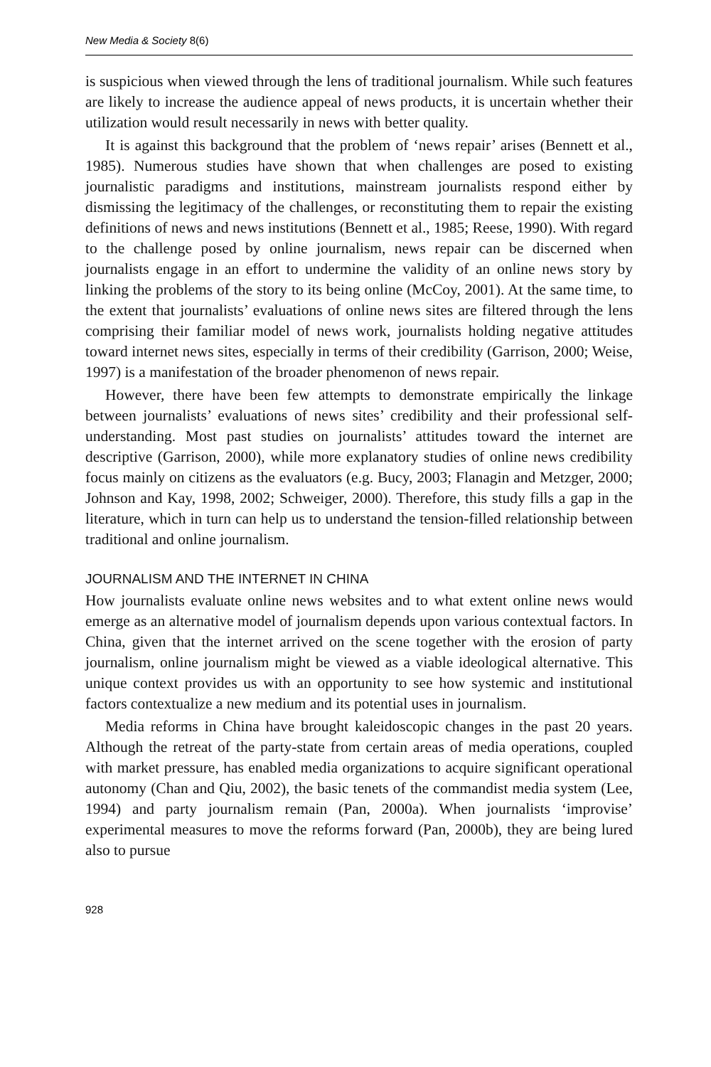New Media & Society 8(6)
is suspicious when viewed through the lens of traditional journalism. While such features are likely to increase the audience appeal of news products, it is uncertain whether their utilization would result necessarily in news with better quality.
It is against this background that the problem of ‘news repair’ arises (Bennett et al., 1985). Numerous studies have shown that when challenges are posed to existing journalistic paradigms and institutions, mainstream journalists respond either by dismissing the legitimacy of the challenges, or reconstituting them to repair the existing definitions of news and news institutions (Bennett et al., 1985; Reese, 1990). With regard to the challenge posed by online journalism, news repair can be discerned when journalists engage in an effort to undermine the validity of an online news story by linking the problems of the story to its being online (McCoy, 2001). At the same time, to the extent that journalists’ evaluations of online news sites are filtered through the lens comprising their familiar model of news work, journalists holding negative attitudes toward internet news sites, especially in terms of their credibility (Garrison, 2000; Weise, 1997) is a manifestation of the broader phenomenon of news repair.
However, there have been few attempts to demonstrate empirically the linkage between journalists’ evaluations of news sites’ credibility and their professional self-understanding. Most past studies on journalists’ attitudes toward the internet are descriptive (Garrison, 2000), while more explanatory studies of online news credibility focus mainly on citizens as the evaluators (e.g. Bucy, 2003; Flanagin and Metzger, 2000; Johnson and Kay, 1998, 2002; Schweiger, 2000). Therefore, this study fills a gap in the literature, which in turn can help us to understand the tension-filled relationship between traditional and online journalism.
JOURNALISM AND THE INTERNET IN CHINA
How journalists evaluate online news websites and to what extent online news would emerge as an alternative model of journalism depends upon various contextual factors. In China, given that the internet arrived on the scene together with the erosion of party journalism, online journalism might be viewed as a viable ideological alternative. This unique context provides us with an opportunity to see how systemic and institutional factors contextualize a new medium and its potential uses in journalism.
Media reforms in China have brought kaleidoscopic changes in the past 20 years. Although the retreat of the party-state from certain areas of media operations, coupled with market pressure, has enabled media organizations to acquire significant operational autonomy (Chan and Qiu, 2002), the basic tenets of the commandist media system (Lee, 1994) and party journalism remain (Pan, 2000a). When journalists ‘improvise’ experimental measures to move the reforms forward (Pan, 2000b), they are being lured also to pursue
928